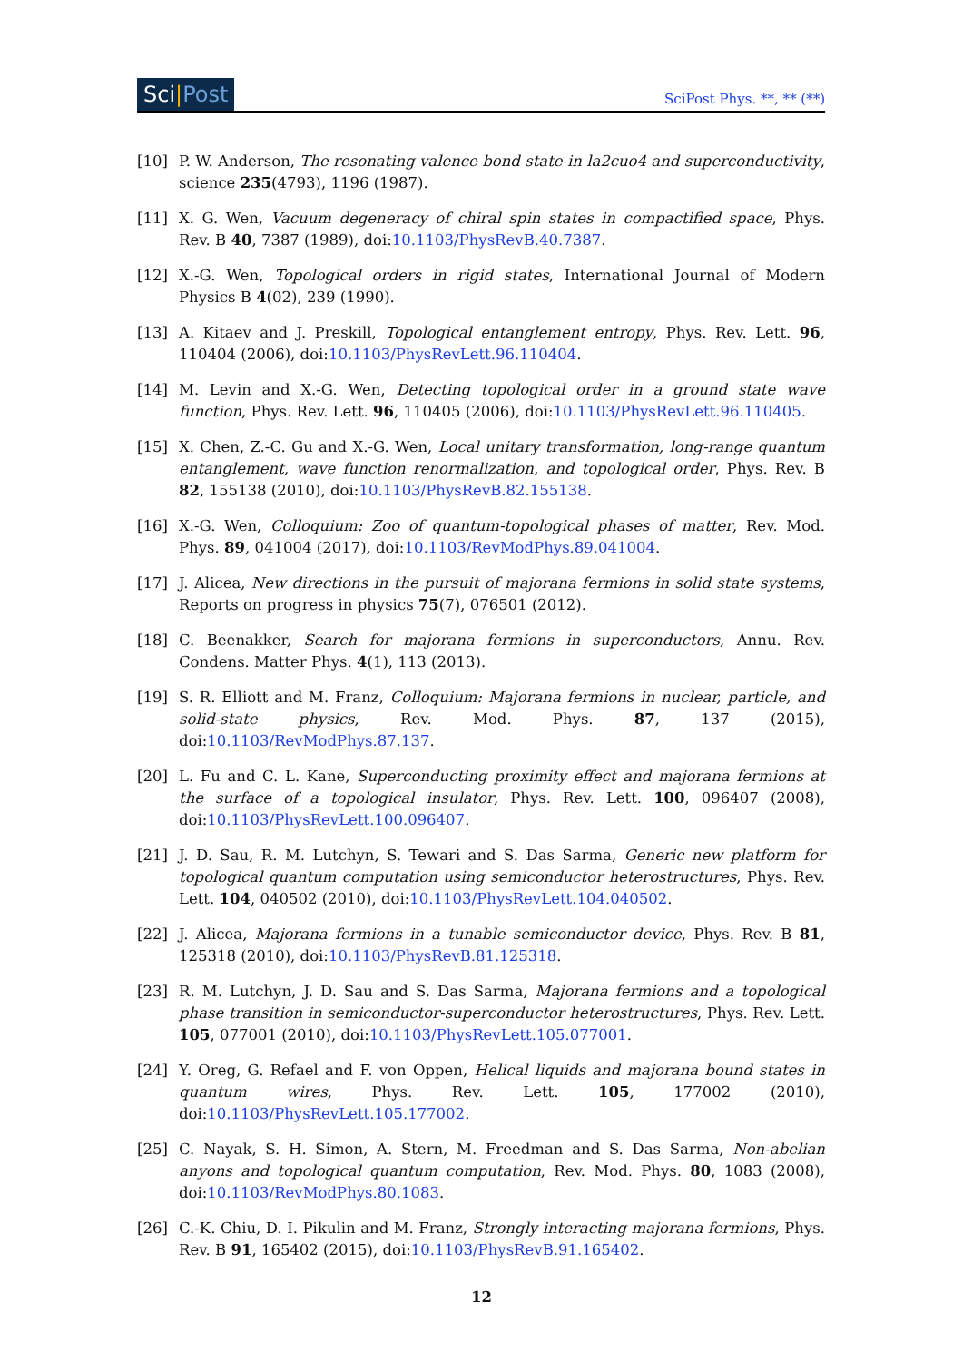Sci|Post
SciPost Phys. **, ** (**)
[10] P. W. Anderson, The resonating valence bond state in la2cuo4 and superconductivity, science 235(4793), 1196 (1987).
[11] X. G. Wen, Vacuum degeneracy of chiral spin states in compactified space, Phys. Rev. B 40, 7387 (1989), doi:10.1103/PhysRevB.40.7387.
[12] X.-G. Wen, Topological orders in rigid states, International Journal of Modern Physics B 4(02), 239 (1990).
[13] A. Kitaev and J. Preskill, Topological entanglement entropy, Phys. Rev. Lett. 96, 110404 (2006), doi:10.1103/PhysRevLett.96.110404.
[14] M. Levin and X.-G. Wen, Detecting topological order in a ground state wave function, Phys. Rev. Lett. 96, 110405 (2006), doi:10.1103/PhysRevLett.96.110405.
[15] X. Chen, Z.-C. Gu and X.-G. Wen, Local unitary transformation, long-range quantum entanglement, wave function renormalization, and topological order, Phys. Rev. B 82, 155138 (2010), doi:10.1103/PhysRevB.82.155138.
[16] X.-G. Wen, Colloquium: Zoo of quantum-topological phases of matter, Rev. Mod. Phys. 89, 041004 (2017), doi:10.1103/RevModPhys.89.041004.
[17] J. Alicea, New directions in the pursuit of majorana fermions in solid state systems, Reports on progress in physics 75(7), 076501 (2012).
[18] C. Beenakker, Search for majorana fermions in superconductors, Annu. Rev. Condens. Matter Phys. 4(1), 113 (2013).
[19] S. R. Elliott and M. Franz, Colloquium: Majorana fermions in nuclear, particle, and solid-state physics, Rev. Mod. Phys. 87, 137 (2015), doi:10.1103/RevModPhys.87.137.
[20] L. Fu and C. L. Kane, Superconducting proximity effect and majorana fermions at the surface of a topological insulator, Phys. Rev. Lett. 100, 096407 (2008), doi:10.1103/PhysRevLett.100.096407.
[21] J. D. Sau, R. M. Lutchyn, S. Tewari and S. Das Sarma, Generic new platform for topological quantum computation using semiconductor heterostructures, Phys. Rev. Lett. 104, 040502 (2010), doi:10.1103/PhysRevLett.104.040502.
[22] J. Alicea, Majorana fermions in a tunable semiconductor device, Phys. Rev. B 81, 125318 (2010), doi:10.1103/PhysRevB.81.125318.
[23] R. M. Lutchyn, J. D. Sau and S. Das Sarma, Majorana fermions and a topological phase transition in semiconductor-superconductor heterostructures, Phys. Rev. Lett. 105, 077001 (2010), doi:10.1103/PhysRevLett.105.077001.
[24] Y. Oreg, G. Refael and F. von Oppen, Helical liquids and majorana bound states in quantum wires, Phys. Rev. Lett. 105, 177002 (2010), doi:10.1103/PhysRevLett.105.177002.
[25] C. Nayak, S. H. Simon, A. Stern, M. Freedman and S. Das Sarma, Non-abelian anyons and topological quantum computation, Rev. Mod. Phys. 80, 1083 (2008), doi:10.1103/RevModPhys.80.1083.
[26] C.-K. Chiu, D. I. Pikulin and M. Franz, Strongly interacting majorana fermions, Phys. Rev. B 91, 165402 (2015), doi:10.1103/PhysRevB.91.165402.
12